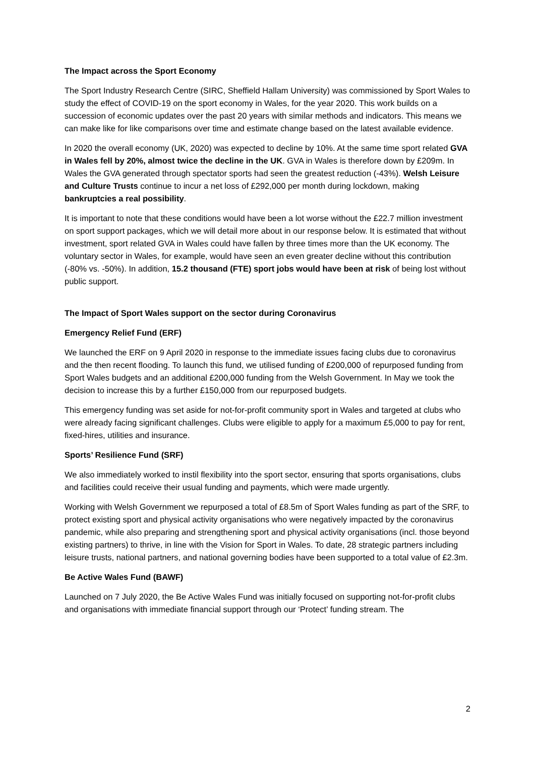The Impact across the Sport Economy
The Sport Industry Research Centre (SIRC, Sheffield Hallam University) was commissioned by Sport Wales to study the effect of COVID-19 on the sport economy in Wales, for the year 2020. This work builds on a succession of economic updates over the past 20 years with similar methods and indicators. This means we can make like for like comparisons over time and estimate change based on the latest available evidence.
In 2020 the overall economy (UK, 2020) was expected to decline by 10%. At the same time sport related GVA in Wales fell by 20%, almost twice the decline in the UK. GVA in Wales is therefore down by £209m. In Wales the GVA generated through spectator sports had seen the greatest reduction (-43%). Welsh Leisure and Culture Trusts continue to incur a net loss of £292,000 per month during lockdown, making bankruptcies a real possibility.
It is important to note that these conditions would have been a lot worse without the £22.7 million investment on sport support packages, which we will detail more about in our response below. It is estimated that without investment, sport related GVA in Wales could have fallen by three times more than the UK economy. The voluntary sector in Wales, for example, would have seen an even greater decline without this contribution (-80% vs. -50%). In addition, 15.2 thousand (FTE) sport jobs would have been at risk of being lost without public support.
The Impact of Sport Wales support on the sector during Coronavirus
Emergency Relief Fund (ERF)
We launched the ERF on 9 April 2020 in response to the immediate issues facing clubs due to coronavirus and the then recent flooding. To launch this fund, we utilised funding of £200,000 of repurposed funding from Sport Wales budgets and an additional £200,000 funding from the Welsh Government. In May we took the decision to increase this by a further £150,000 from our repurposed budgets.
This emergency funding was set aside for not-for-profit community sport in Wales and targeted at clubs who were already facing significant challenges. Clubs were eligible to apply for a maximum £5,000 to pay for rent, fixed-hires, utilities and insurance.
Sports’ Resilience Fund (SRF)
We also immediately worked to instil flexibility into the sport sector, ensuring that sports organisations, clubs and facilities could receive their usual funding and payments, which were made urgently.
Working with Welsh Government we repurposed a total of £8.5m of Sport Wales funding as part of the SRF, to protect existing sport and physical activity organisations who were negatively impacted by the coronavirus pandemic, while also preparing and strengthening sport and physical activity organisations (incl. those beyond existing partners) to thrive, in line with the Vision for Sport in Wales. To date, 28 strategic partners including leisure trusts, national partners, and national governing bodies have been supported to a total value of £2.3m.
Be Active Wales Fund (BAWF)
Launched on 7 July 2020, the Be Active Wales Fund was initially focused on supporting not-for-profit clubs and organisations with immediate financial support through our ‘Protect’ funding stream. The
2